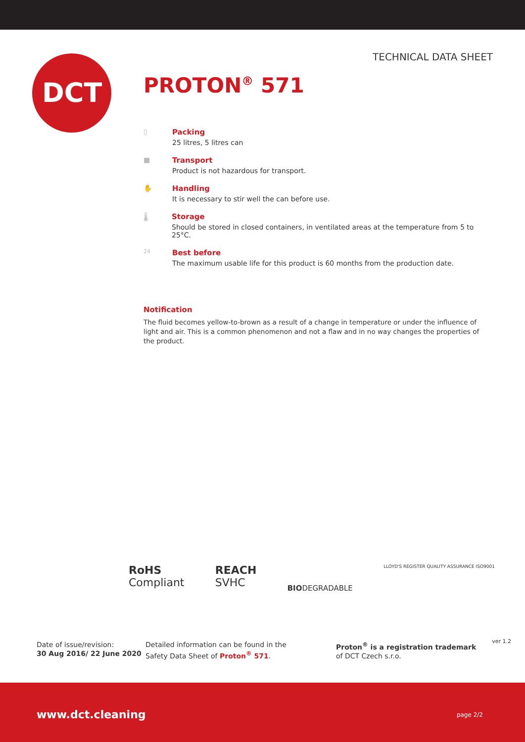TECHNICAL DATA SHEET DCT
PROTON<sup>®</sup> 571
▯ Packing
25 litres, 5 litres can
■ Transport
Product is not hazardous for transport.
✋ Handling
It is necessary to stir well the can before use.
🌡 Storage
Should be stored in closed containers, in ventilated areas at the temperature from 5 to 25°C.
24
Best before
The maximum usable life for this product is 60 months from the production date.
Notification
The fluid becomes yellow-to-brown as a result of a change in temperature or under the influence of light and air. This is a common phenomenon and not a flaw and in no way changes the properties of the product.
RoHS
Compliant
REACH
SVHC
BIODEGRADABLE
LLOYD'S REGISTER QUALITY ASSURANCE ISO9001
Date of issue/revision:
30 Aug 2016/ 22 June 2020
Detailed information can be found in the
Safety Data Sheet of Proton<sup>®</sup> 571.
Proton<sup>®</sup> is a registration trademark
of DCT Czech s.r.o.
ver 1.2
www.dct.cleaning page 2/2